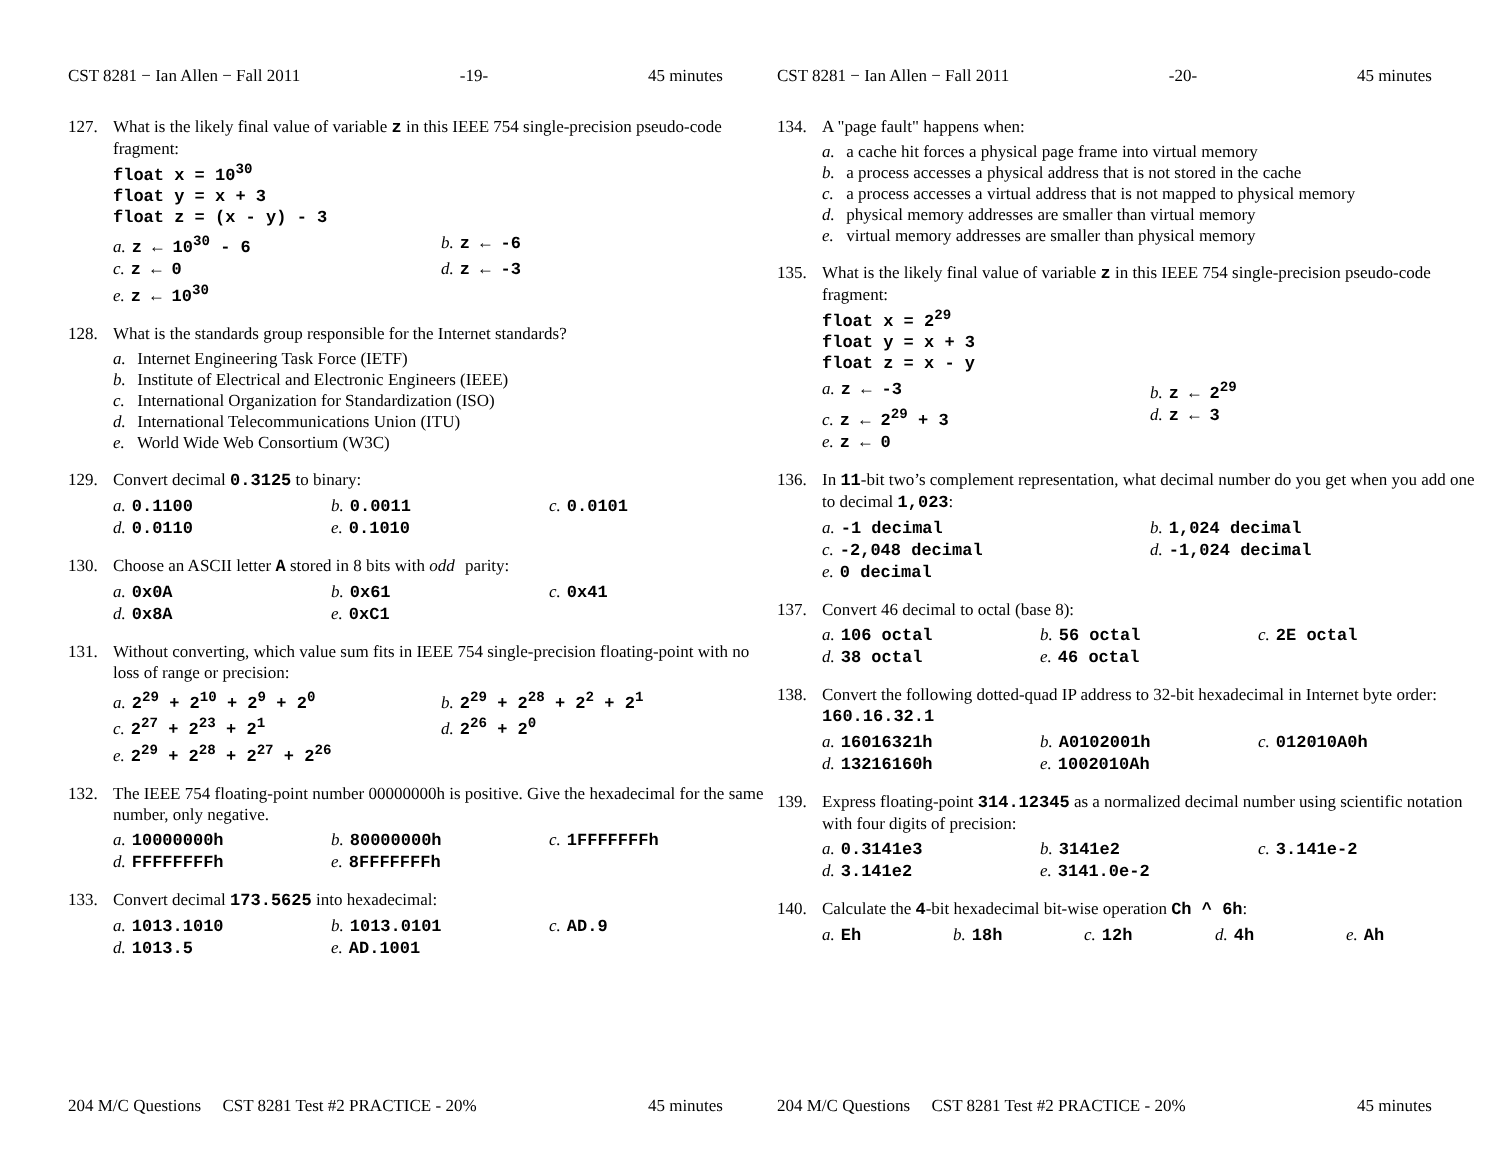CST 8281 − Ian Allen − Fall 2011 -19- 45 minutes
127. What is the likely final value of variable z in this IEEE 754 single-precision pseudo-code fragment:
float x = 10<sup>30</sup>
float y = x + 3
float z = (x - y) - 3
a. z ← 10<sup>30</sup> - 6
b. z ← -6
c. z ← 0
d. z ← -3
e. z ← 10<sup>30</sup>
128. What is the standards group responsible for the Internet standards?
a. Internet Engineering Task Force (IETF)
b. Institute of Electrical and Electronic Engineers (IEEE)
c. International Organization for Standardization (ISO)
d. International Telecommunications Union (ITU)
e. World Wide Web Consortium (W3C)
129. Convert decimal 0.3125 to binary:
a. 0.1100
b. 0.0011
c. 0.0101
d. 0.0110
e. 0.1010
130. Choose an ASCII letter A stored in 8 bits with odd parity:
a. 0x0A
b. 0x61
c. 0x41
d. 0x8A
e. 0xC1
131. Without converting, which value sum fits in IEEE 754 single-precision floating-point with no loss of range or precision:
a. 2<sup>29</sup> + 2<sup>10</sup> + 2<sup>9</sup> + 2<sup>0</sup>
b. 2<sup>29</sup> + 2<sup>28</sup> + 2<sup>2</sup> + 2<sup>1</sup>
c. 2<sup>27</sup> + 2<sup>23</sup> + 2<sup>1</sup>
d. 2<sup>26</sup> + 2<sup>0</sup>
e. 2<sup>29</sup> + 2<sup>28</sup> + 2<sup>27</sup> + 2<sup>26</sup>
132. The IEEE 754 floating-point number 00000000h is positive. Give the hexadecimal for the same number, only negative.
a. 10000000h
b. 80000000h
c. 1FFFFFFFh
d. FFFFFFFFh
e. 8FFFFFFFh
133. Convert decimal 173.5625 into hexadecimal:
a. 1013.1010
b. 1013.0101
c. AD.9
d. 1013.5
e. AD.1001
204 M/C Questions CST 8281 Test #2 PRACTICE - 20% 45 minutes
CST 8281 − Ian Allen − Fall 2011 -20- 45 minutes
134. A "page fault" happens when:
a. a cache hit forces a physical page frame into virtual memory
b. a process accesses a physical address that is not stored in the cache
c. a process accesses a virtual address that is not mapped to physical memory
d. physical memory addresses are smaller than virtual memory
e. virtual memory addresses are smaller than physical memory
135. What is the likely final value of variable z in this IEEE 754 single-precision pseudo-code fragment:
float x = 2<sup>29</sup>
float y = x + 3
float z = x - y
a. z ← -3
b. z ← 2<sup>29</sup>
c. z ← 2<sup>29</sup> + 3
d. z ← 3
e. z ← 0
136. In 11-bit two’s complement representation, what decimal number do you get when you add one to decimal 1,023:
a. -1 decimal
b. 1,024 decimal
c. -2,048 decimal
d. -1,024 decimal
e. 0 decimal
137. Convert 46 decimal to octal (base 8):
a. 106 octal
b. 56 octal
c. 2E octal
d. 38 octal
e. 46 octal
138. Convert the following dotted-quad IP address to 32-bit hexadecimal in Internet byte order: 160.16.32.1
a. 16016321h
b. A0102001h
c. 012010A0h
d. 13216160h
e. 1002010Ah
139. Express floating-point 314.12345 as a normalized decimal number using scientific notation with four digits of precision:
a. 0.3141e3
b. 3141e2
c. 3.141e-2
d. 3.141e2
e. 3141.0e-2
140. Calculate the 4-bit hexadecimal bit-wise operation Ch ^ 6h:
a. Eh
b. 18h
c. 12h
d. 4h
e. Ah
204 M/C Questions CST 8281 Test #2 PRACTICE - 20% 45 minutes